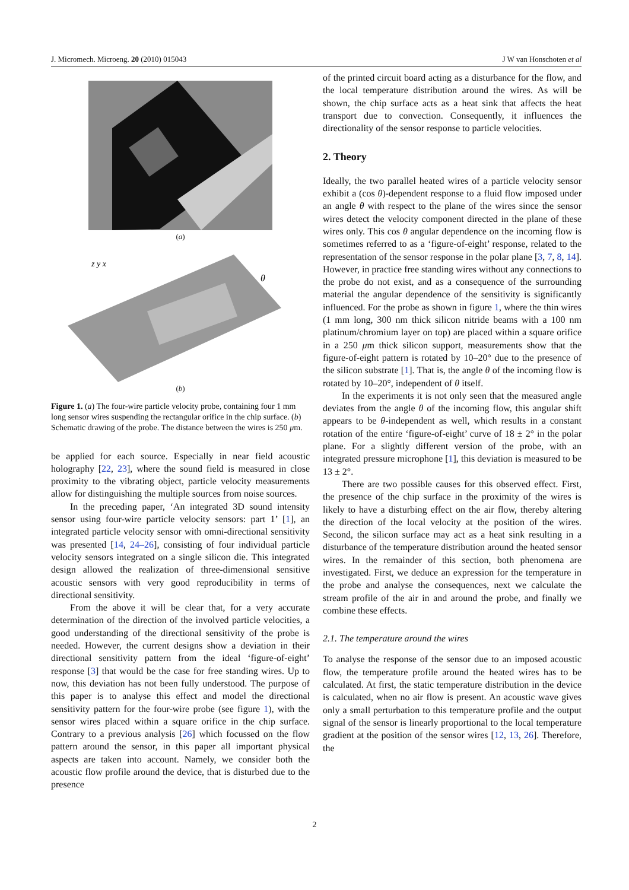J. Micromech. Microeng. 20 (2010) 015043 J W van Honschoten et al
(a)
z y x
θ
(b)
Figure 1. (a) The four-wire particle velocity probe, containing four 1 mm long sensor wires suspending the rectangular orifice in the chip surface. (b) Schematic drawing of the probe. The distance between the wires is 250 μm.
be applied for each source. Especially in near field acoustic holography [22, 23], where the sound field is measured in close proximity to the vibrating object, particle velocity measurements allow for distinguishing the multiple sources from noise sources.
In the preceding paper, ‘An integrated 3D sound intensity sensor using four-wire particle velocity sensors: part 1’ [1], an integrated particle velocity sensor with omni-directional sensitivity was presented [14, 24–26], consisting of four individual particle velocity sensors integrated on a single silicon die. This integrated design allowed the realization of three-dimensional sensitive acoustic sensors with very good reproducibility in terms of directional sensitivity.
From the above it will be clear that, for a very accurate determination of the direction of the involved particle velocities, a good understanding of the directional sensitivity of the probe is needed. However, the current designs show a deviation in their directional sensitivity pattern from the ideal ‘figure-of-eight’ response [3] that would be the case for free standing wires. Up to now, this deviation has not been fully understood. The purpose of this paper is to analyse this effect and model the directional sensitivity pattern for the four-wire probe (see figure 1), with the sensor wires placed within a square orifice in the chip surface. Contrary to a previous analysis [26] which focussed on the flow pattern around the sensor, in this paper all important physical aspects are taken into account. Namely, we consider both the acoustic flow profile around the device, that is disturbed due to the presence
of the printed circuit board acting as a disturbance for the flow, and the local temperature distribution around the wires. As will be shown, the chip surface acts as a heat sink that affects the heat transport due to convection. Consequently, it influences the directionality of the sensor response to particle velocities.
2. Theory
Ideally, the two parallel heated wires of a particle velocity sensor exhibit a (cos θ)-dependent response to a fluid flow imposed under an angle θ with respect to the plane of the wires since the sensor wires detect the velocity component directed in the plane of these wires only. This cos θ angular dependence on the incoming flow is sometimes referred to as a ‘figure-of-eight’ response, related to the representation of the sensor response in the polar plane [3, 7, 8, 14]. However, in practice free standing wires without any connections to the probe do not exist, and as a consequence of the surrounding material the angular dependence of the sensitivity is significantly influenced. For the probe as shown in figure 1, where the thin wires (1 mm long, 300 nm thick silicon nitride beams with a 100 nm platinum/chromium layer on top) are placed within a square orifice in a 250 μm thick silicon support, measurements show that the figure-of-eight pattern is rotated by 10–20° due to the presence of the silicon substrate [1]. That is, the angle θ of the incoming flow is rotated by 10–20°, independent of θ itself.
In the experiments it is not only seen that the measured angle deviates from the angle θ of the incoming flow, this angular shift appears to be θ-independent as well, which results in a constant rotation of the entire ‘figure-of-eight’ curve of 18 ± 2° in the polar plane. For a slightly different version of the probe, with an integrated pressure microphone [1], this deviation is measured to be 13 ± 2°.
There are two possible causes for this observed effect. First, the presence of the chip surface in the proximity of the wires is likely to have a disturbing effect on the air flow, thereby altering the direction of the local velocity at the position of the wires. Second, the silicon surface may act as a heat sink resulting in a disturbance of the temperature distribution around the heated sensor wires. In the remainder of this section, both phenomena are investigated. First, we deduce an expression for the temperature in the probe and analyse the consequences, next we calculate the stream profile of the air in and around the probe, and finally we combine these effects.
2.1. The temperature around the wires
To analyse the response of the sensor due to an imposed acoustic flow, the temperature profile around the heated wires has to be calculated. At first, the static temperature distribution in the device is calculated, when no air flow is present. An acoustic wave gives only a small perturbation to this temperature profile and the output signal of the sensor is linearly proportional to the local temperature gradient at the position of the sensor wires [12, 13, 26]. Therefore, the
2